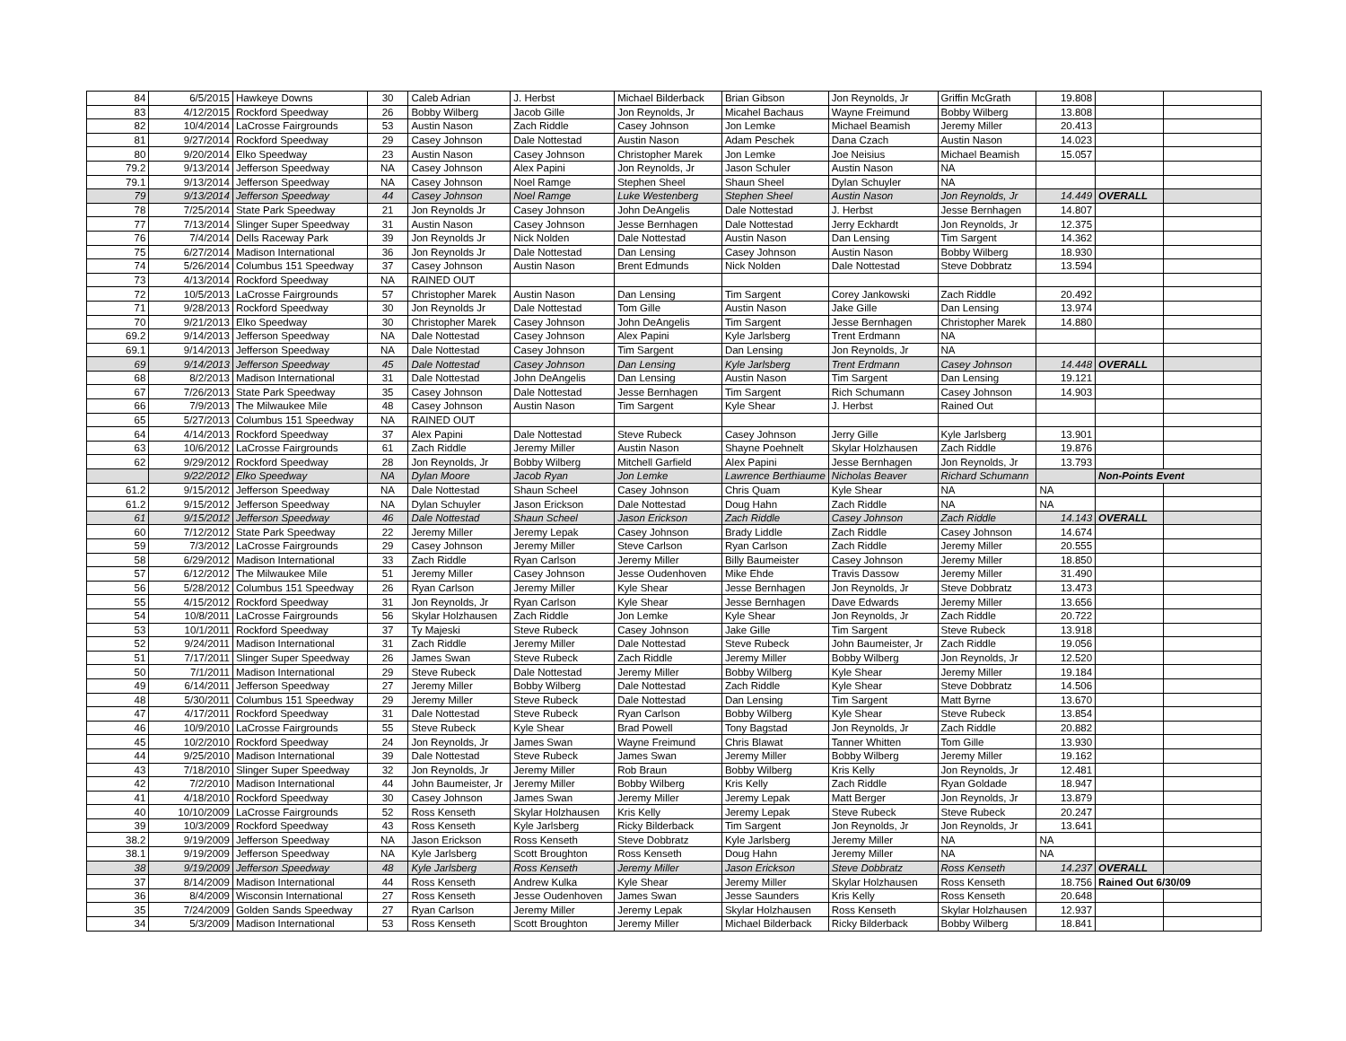| 84 | 6/5/2015 | Hawkeye Downs | 30 | Caleb Adrian | J. Herbst | Michael Bilderback | Brian Gibson | Jon Reynolds, Jr | Griffin McGrath | 19.808 | | |
| 83 | 4/12/2015 | Rockford Speedway | 26 | Bobby Wilberg | Jacob Gille | Jon Reynolds, Jr | Micahel Bachaus | Wayne Freimund | Bobby Wilberg | 13.808 | | |
| 82 | 10/4/2014 | LaCrosse Fairgrounds | 53 | Austin Nason | Zach Riddle | Casey Johnson | Jon Lemke | Michael Beamish | Jeremy Miller | 20.413 | | |
| 81 | 9/27/2014 | Rockford Speedway | 29 | Casey Johnson | Dale Nottestad | Austin Nason | Adam Peschek | Dana Czach | Austin Nason | 14.023 | | |
| 80 | 9/20/2014 | Elko Speedway | 23 | Austin Nason | Casey Johnson | Christopher Marek | Jon Lemke | Joe Neisius | Michael Beamish | 15.057 | | |
| 79.2 | 9/13/2014 | Jefferson Speedway | NA | Casey Johnson | Alex Papini | Jon Reynolds, Jr | Jason Schuler | Austin Nason | NA | | | |
| 79.1 | 9/13/2014 | Jefferson Speedway | NA | Casey Johnson | Noel Ramge | Stephen Sheel | Shaun Sheel | Dylan Schuyler | NA | | | |
| 79 | 9/13/2014 | Jefferson Speedway | 44 | Casey Johnson | Noel Ramge | Luke Westenberg | Stephen Sheel | Austin Nason | Jon Reynolds, Jr | 14.449 | OVERALL | |
| 78 | 7/25/2014 | State Park Speedway | 21 | Jon Reynolds Jr | Casey Johnson | John DeAngelis | Dale Nottestad | J. Herbst | Jesse Bernhagen | 14.807 | | |
| 77 | 7/13/2014 | Slinger Super Speedway | 31 | Austin Nason | Casey Johnson | Jesse Bernhagen | Dale Nottestad | Jerry Eckhardt | Jon Reynolds, Jr | 12.375 | | |
| 76 | 7/4/2014 | Dells Raceway Park | 39 | Jon Reynolds Jr | Nick Nolden | Dale Nottestad | Austin Nason | Dan Lensing | Tim Sargent | 14.362 | | |
| 75 | 6/27/2014 | Madison International | 36 | Jon Reynolds Jr | Dale Nottestad | Dan Lensing | Casey Johnson | Austin Nason | Bobby Wilberg | 18.930 | | |
| 74 | 5/26/2014 | Columbus 151 Speedway | 37 | Casey Johnson | Austin Nason | Brent Edmunds | Nick Nolden | Dale Nottestad | Steve Dobbratz | 13.594 | | |
| 73 | 4/13/2014 | Rockford Speedway | NA | RAINED OUT | | | | | | | | |
| 72 | 10/5/2013 | LaCrosse Fairgrounds | 57 | Christopher Marek | Austin Nason | Dan Lensing | Tim Sargent | Corey Jankowski | Zach Riddle | 20.492 | | |
| 71 | 9/28/2013 | Rockford Speedway | 30 | Jon Reynolds Jr | Dale Nottestad | Tom Gille | Austin Nason | Jake Gille | Dan Lensing | 13.974 | | |
| 70 | 9/21/2013 | Elko Speedway | 30 | Christopher Marek | Casey Johnson | John DeAngelis | Tim Sargent | Jesse Bernhagen | Christopher Marek | 14.880 | | |
| 69.2 | 9/14/2013 | Jefferson Speedway | NA | Dale Nottestad | Casey Johnson | Alex Papini | Kyle Jarlsberg | Trent Erdmann | NA | | | |
| 69.1 | 9/14/2013 | Jefferson Speedway | NA | Dale Nottestad | Casey Johnson | Tim Sargent | Dan Lensing | Jon Reynolds, Jr | NA | | | |
| 69 | 9/14/2013 | Jefferson Speedway | 45 | Dale Nottestad | Casey Johnson | Dan Lensing | Kyle Jarlsberg | Trent Erdmann | Casey Johnson | 14.448 | OVERALL | |
| 68 | 8/2/2013 | Madison International | 31 | Dale Nottestad | John DeAngelis | Dan Lensing | Austin Nason | Tim Sargent | Dan Lensing | 19.121 | | |
| 67 | 7/26/2013 | State Park Speedway | 35 | Casey Johnson | Dale Nottestad | Jesse Bernhagen | Tim Sargent | Rich Schumann | Casey Johnson | 14.903 | | |
| 66 | 7/9/2013 | The Milwaukee Mile | 48 | Casey Johnson | Austin Nason | Tim Sargent | Kyle Shear | J. Herbst | Rained Out | | | |
| 65 | 5/27/2013 | Columbus 151 Speedway | NA | RAINED OUT | | | | | | | | |
| 64 | 4/14/2013 | Rockford Speedway | 37 | Alex Papini | Dale Nottestad | Steve Rubeck | Casey Johnson | Jerry Gille | Kyle Jarlsberg | 13.901 | | |
| 63 | 10/6/2012 | LaCrosse Fairgrounds | 61 | Zach Riddle | Jeremy Miller | Austin Nason | Shayne Poehnelt | Skylar Holzhausen | Zach Riddle | 19.876 | | |
| 62 | 9/29/2012 | Rockford Speedway | 28 | Jon Reynolds, Jr | Bobby Wilberg | Mitchell Garfield | Alex Papini | Jesse Bernhagen | Jon Reynolds, Jr | 13.793 | | |
| | 9/22/2012 | Elko Speedway | NA | Dylan Moore | Jacob Ryan | Jon Lemke | Lawrence Berthiaume | Nicholas Beaver | Richard Schumann | | Non-Points Event | |
| 61.2 | 9/15/2012 | Jefferson Speedway | NA | Dale Nottestad | Shaun Scheel | Casey Johnson | Chris Quam | Kyle Shear | NA | NA | | |
| 61.2 | 9/15/2012 | Jefferson Speedway | NA | Dylan Schuyler | Jason Erickson | Dale Nottestad | Doug Hahn | Zach Riddle | NA | NA | | |
| 61 | 9/15/2012 | Jefferson Speedway | 46 | Dale Nottestad | Shaun Scheel | Jason Erickson | Zach Riddle | Casey Johnson | Zach Riddle | 14.143 | OVERALL | |
| 60 | 7/12/2012 | State Park Speedway | 22 | Jeremy Miller | Jeremy Lepak | Casey Johnson | Brady Liddle | Zach Riddle | Casey Johnson | 14.674 | | |
| 59 | 7/3/2012 | LaCrosse Fairgrounds | 29 | Casey Johnson | Jeremy Miller | Steve Carlson | Ryan Carlson | Zach Riddle | Jeremy Miller | 20.555 | | |
| 58 | 6/29/2012 | Madison International | 33 | Zach Riddle | Ryan Carlson | Jeremy Miller | Billy Baumeister | Casey Johnson | Jeremy Miller | 18.850 | | |
| 57 | 6/12/2012 | The Milwaukee Mile | 51 | Jeremy Miller | Casey Johnson | Jesse Oudenhoven | Mike Ehde | Travis Dassow | Jeremy Miller | 31.490 | | |
| 56 | 5/28/2012 | Columbus 151 Speedway | 26 | Ryan Carlson | Jeremy Miller | Kyle Shear | Jesse Bernhagen | Jon Reynolds, Jr | Steve Dobbratz | 13.473 | | |
| 55 | 4/15/2012 | Rockford Speedway | 31 | Jon Reynolds, Jr | Ryan Carlson | Kyle Shear | Jesse Bernhagen | Dave Edwards | Jeremy Miller | 13.656 | | |
| 54 | 10/8/2011 | LaCrosse Fairgrounds | 56 | Skylar Holzhausen | Zach Riddle | Jon Lemke | Kyle Shear | Jon Reynolds, Jr | Zach Riddle | 20.722 | | |
| 53 | 10/1/2011 | Rockford Speedway | 37 | Ty Majeski | Steve Rubeck | Casey Johnson | Jake Gille | Tim Sargent | Steve Rubeck | 13.918 | | |
| 52 | 9/24/2011 | Madison International | 31 | Zach Riddle | Jeremy Miller | Dale Nottestad | Steve Rubeck | John Baumeister, Jr | Zach Riddle | 19.056 | | |
| 51 | 7/17/2011 | Slinger Super Speedway | 26 | James Swan | Steve Rubeck | Zach Riddle | Jeremy Miller | Bobby Wilberg | Jon Reynolds, Jr | 12.520 | | |
| 50 | 7/1/2011 | Madison International | 29 | Steve Rubeck | Dale Nottestad | Jeremy Miller | Bobby Wilberg | Kyle Shear | Jeremy Miller | 19.184 | | |
| 49 | 6/14/2011 | Jefferson Speedway | 27 | Jeremy Miller | Bobby Wilberg | Dale Nottestad | Zach Riddle | Kyle Shear | Steve Dobbratz | 14.506 | | |
| 48 | 5/30/2011 | Columbus 151 Speedway | 29 | Jeremy Miller | Steve Rubeck | Dale Nottestad | Dan Lensing | Tim Sargent | Matt Byrne | 13.670 | | |
| 47 | 4/17/2011 | Rockford Speedway | 31 | Dale Nottestad | Steve Rubeck | Ryan Carlson | Bobby Wilberg | Kyle Shear | Steve Rubeck | 13.854 | | |
| 46 | 10/9/2010 | LaCrosse Fairgrounds | 55 | Steve Rubeck | Kyle Shear | Brad Powell | Tony Bagstad | Jon Reynolds, Jr | Zach Riddle | 20.882 | | |
| 45 | 10/2/2010 | Rockford Speedway | 24 | Jon Reynolds, Jr | James Swan | Wayne Freimund | Chris Blawat | Tanner Whitten | Tom Gille | 13.930 | | |
| 44 | 9/25/2010 | Madison International | 39 | Dale Nottestad | Steve Rubeck | James Swan | Jeremy Miller | Bobby Wilberg | Jeremy Miller | 19.162 | | |
| 43 | 7/18/2010 | Slinger Super Speedway | 32 | Jon Reynolds, Jr | Jeremy Miller | Rob Braun | Bobby Wilberg | Kris Kelly | Jon Reynolds, Jr | 12.481 | | |
| 42 | 7/2/2010 | Madison International | 44 | John Baumeister, Jr | Jeremy Miller | Bobby Wilberg | Kris Kelly | Zach Riddle | Ryan Goldade | 18.947 | | |
| 41 | 4/18/2010 | Rockford Speedway | 30 | Casey Johnson | James Swan | Jeremy Miller | Jeremy Lepak | Matt Berger | Jon Reynolds, Jr | 13.879 | | |
| 40 | 10/10/2009 | LaCrosse Fairgrounds | 52 | Ross Kenseth | Skylar Holzhausen | Kris Kelly | Jeremy Lepak | Steve Rubeck | Steve Rubeck | 20.247 | | |
| 39 | 10/3/2009 | Rockford Speedway | 43 | Ross Kenseth | Kyle Jarlsberg | Ricky Bilderback | Tim Sargent | Jon Reynolds, Jr | Jon Reynolds, Jr | 13.641 | | |
| 38.2 | 9/19/2009 | Jefferson Speedway | NA | Jason Erickson | Ross Kenseth | Steve Dobbratz | Kyle Jarlsberg | Jeremy Miller | NA | NA | | |
| 38.1 | 9/19/2009 | Jefferson Speedway | NA | Kyle Jarlsberg | Scott Broughton | Ross Kenseth | Doug Hahn | Jeremy Miller | NA | NA | | |
| 38 | 9/19/2009 | Jefferson Speedway | 48 | Kyle Jarlsberg | Ross Kenseth | Jeremy Miller | Jason Erickson | Steve Dobbratz | Ross Kenseth | 14.237 | OVERALL | |
| 37 | 8/14/2009 | Madison International | 44 | Ross Kenseth | Andrew Kulka | Kyle Shear | Jeremy Miller | Skylar Holzhausen | Ross Kenseth | 18.756 | Rained Out 6/30/09 | |
| 36 | 8/4/2009 | Wisconsin International | 27 | Ross Kenseth | Jesse Oudenhoven | James Swan | Jesse Saunders | Kris Kelly | Ross Kenseth | 20.648 | | |
| 35 | 7/24/2009 | Golden Sands Speedway | 27 | Ryan Carlson | Jeremy Miller | Jeremy Lepak | Skylar Holzhausen | Ross Kenseth | Skylar Holzhausen | 12.937 | | |
| 34 | 5/3/2009 | Madison International | 53 | Ross Kenseth | Scott Broughton | Jeremy Miller | Michael Bilderback | Ricky Bilderback | Bobby Wilberg | 18.841 | | |